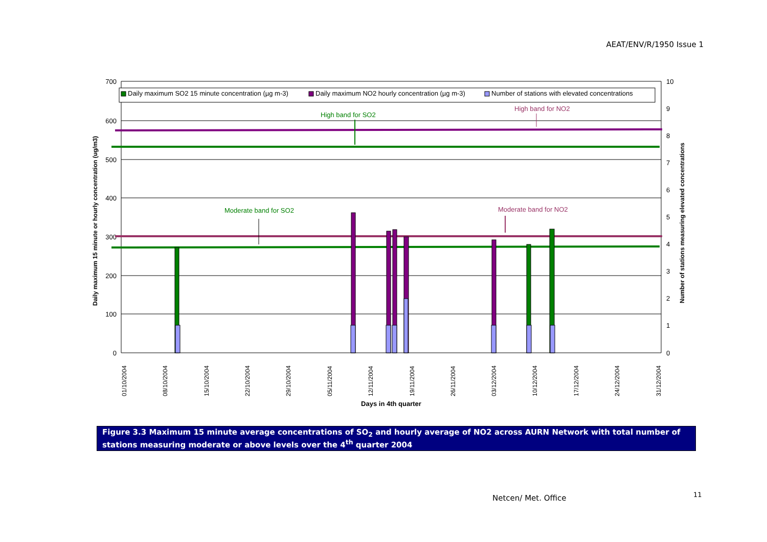AEAT/ENV/R/1950 Issue 1
700
600
500
400
300
200
100
0
10
9
8
7
6
5
4
3
2
1
0
Daily maximum SO2 15 minute concentration (µg m-3)
Daily maximum NO2 hourly concentration (µg m-3)
Number of stations with elevated concentrations
High band for SO2
High band for NO2
Moderate band for SO2
Moderate band for NO2
01/10/2004
08/10/2004
15/10/2004
22/10/2004
29/10/2004
05/11/2004
12/11/2004
19/11/2004
26/11/2004
03/12/2004
10/12/2004
17/12/2004
24/12/2004
31/12/2004
Days in 4th quarter
Daily maximum 15 minute or hourly concentration (ug/m3)
Number of stations measuring elevated concentrations
Figure 3.3 Maximum 15 minute average concentrations of SO<sub>2</sub> and hourly average of NO2 across AURN Network with total number of stations measuring moderate or above levels over the 4<sup>th</sup> quarter 2004
Netcen/ Met. Office 11